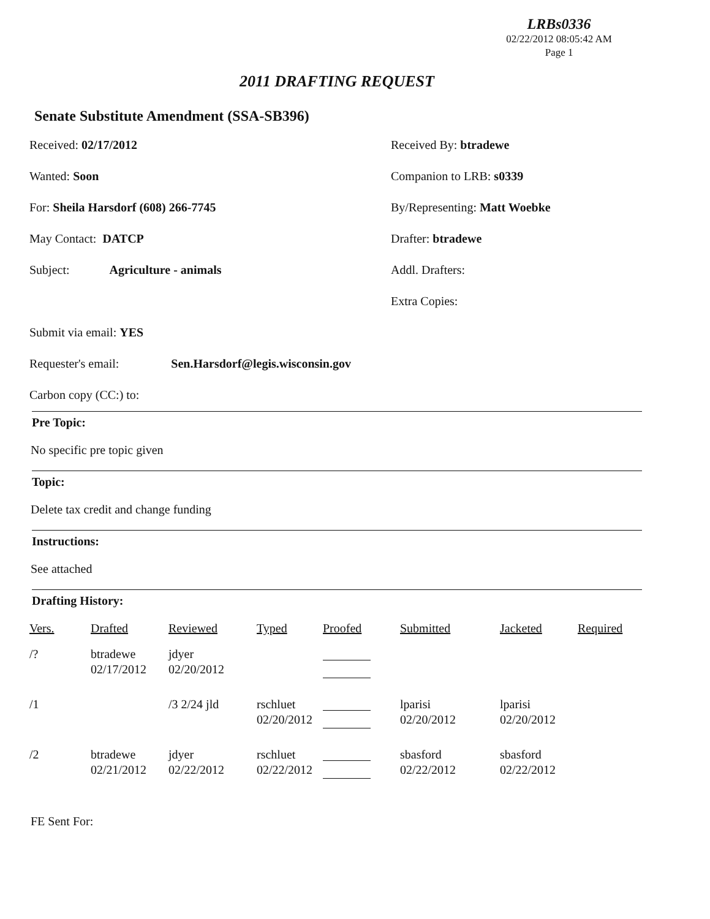LRBs0336
02/22/2012 08:05:42 AM
Page 1
2011 DRAFTING REQUEST
Senate Substitute Amendment (SSA-SB396)
Received: 02/17/2012 Received By: btradewe
Wanted: Soon Companion to LRB: s0339
For: Sheila Harsdorf (608) 266-7745 By/Representing: Matt Woebke
May Contact: DATCP Drafter: btradewe
Subject: Agriculture - animals Addl. Drafters:
Extra Copies:
Submit via email: YES
Requester's email: Sen.Harsdorf@legis.wisconsin.gov
Carbon copy (CC:) to:
Pre Topic:
No specific pre topic given
Topic:
Delete tax credit and change funding
Instructions:
See attached
Drafting History:
| Vers. | Drafted | Reviewed | Typed | Proofed | Submitted | Jacketed | Required |
| --- | --- | --- | --- | --- | --- | --- | --- |
| /? | btradewe 02/17/2012 | jdyer 02/20/2012 | | | | | |
| /1 | | /3 2/24 jld | rschluet 02/20/2012 | | lparisi 02/20/2012 | lparisi 02/20/2012 | |
| /2 | btradewe 02/21/2012 | jdyer 02/22/2012 | rschluet 02/22/2012 | | sbasford 02/22/2012 | sbasford 02/22/2012 | |
FE Sent For: